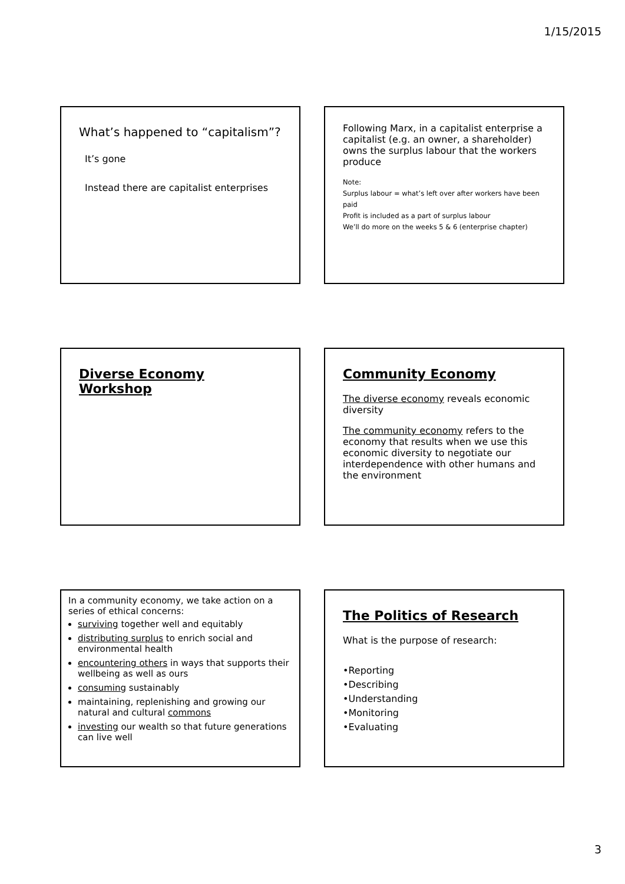1/15/2015
What’s happened to “capitalism”?
It’s gone
Instead there are capitalist enterprises
Following Marx, in a capitalist enterprise a capitalist (e.g. an owner, a shareholder) owns the surplus labour that the workers produce
Note:
Surplus labour = what’s left over after workers have been paid
Profit is included as a part of surplus labour
We’ll do more on the weeks 5 & 6 (enterprise chapter)
Diverse Economy Workshop
Community Economy
The diverse economy reveals economic diversity
The community economy refers to the economy that results when we use this economic diversity to negotiate our interdependence with other humans and the environment
In a community economy, we take action on a series of ethical concerns:
surviving together well and equitably
distributing surplus to enrich social and environmental health
encountering others in ways that supports their wellbeing as well as ours
consuming sustainably
maintaining, replenishing and growing our natural and cultural commons
investing our wealth so that future generations can live well
The Politics of Research
What is the purpose of research:
•Reporting
•Describing
•Understanding
•Monitoring
•Evaluating
3